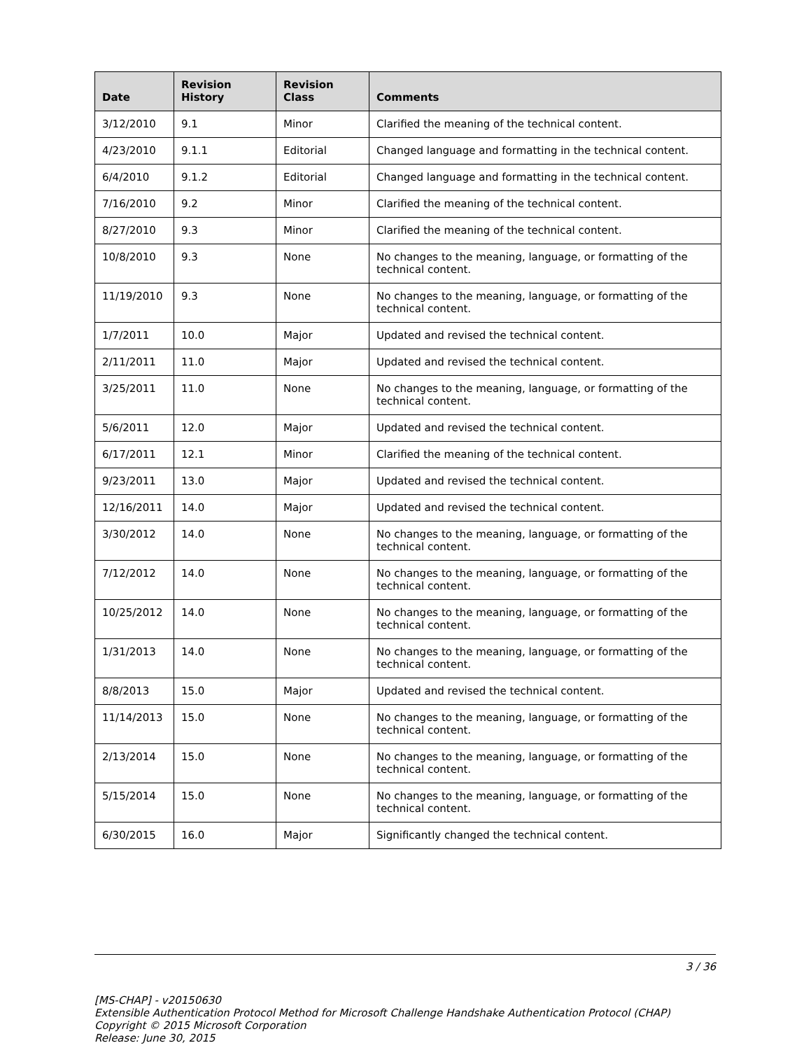| Date | Revision History | Revision Class | Comments |
| --- | --- | --- | --- |
| 3/12/2010 | 9.1 | Minor | Clarified the meaning of the technical content. |
| 4/23/2010 | 9.1.1 | Editorial | Changed language and formatting in the technical content. |
| 6/4/2010 | 9.1.2 | Editorial | Changed language and formatting in the technical content. |
| 7/16/2010 | 9.2 | Minor | Clarified the meaning of the technical content. |
| 8/27/2010 | 9.3 | Minor | Clarified the meaning of the technical content. |
| 10/8/2010 | 9.3 | None | No changes to the meaning, language, or formatting of the technical content. |
| 11/19/2010 | 9.3 | None | No changes to the meaning, language, or formatting of the technical content. |
| 1/7/2011 | 10.0 | Major | Updated and revised the technical content. |
| 2/11/2011 | 11.0 | Major | Updated and revised the technical content. |
| 3/25/2011 | 11.0 | None | No changes to the meaning, language, or formatting of the technical content. |
| 5/6/2011 | 12.0 | Major | Updated and revised the technical content. |
| 6/17/2011 | 12.1 | Minor | Clarified the meaning of the technical content. |
| 9/23/2011 | 13.0 | Major | Updated and revised the technical content. |
| 12/16/2011 | 14.0 | Major | Updated and revised the technical content. |
| 3/30/2012 | 14.0 | None | No changes to the meaning, language, or formatting of the technical content. |
| 7/12/2012 | 14.0 | None | No changes to the meaning, language, or formatting of the technical content. |
| 10/25/2012 | 14.0 | None | No changes to the meaning, language, or formatting of the technical content. |
| 1/31/2013 | 14.0 | None | No changes to the meaning, language, or formatting of the technical content. |
| 8/8/2013 | 15.0 | Major | Updated and revised the technical content. |
| 11/14/2013 | 15.0 | None | No changes to the meaning, language, or formatting of the technical content. |
| 2/13/2014 | 15.0 | None | No changes to the meaning, language, or formatting of the technical content. |
| 5/15/2014 | 15.0 | None | No changes to the meaning, language, or formatting of the technical content. |
| 6/30/2015 | 16.0 | Major | Significantly changed the technical content. |
3 / 36
[MS-CHAP] - v20150630
Extensible Authentication Protocol Method for Microsoft Challenge Handshake Authentication Protocol (CHAP)
Copyright © 2015 Microsoft Corporation
Release: June 30, 2015